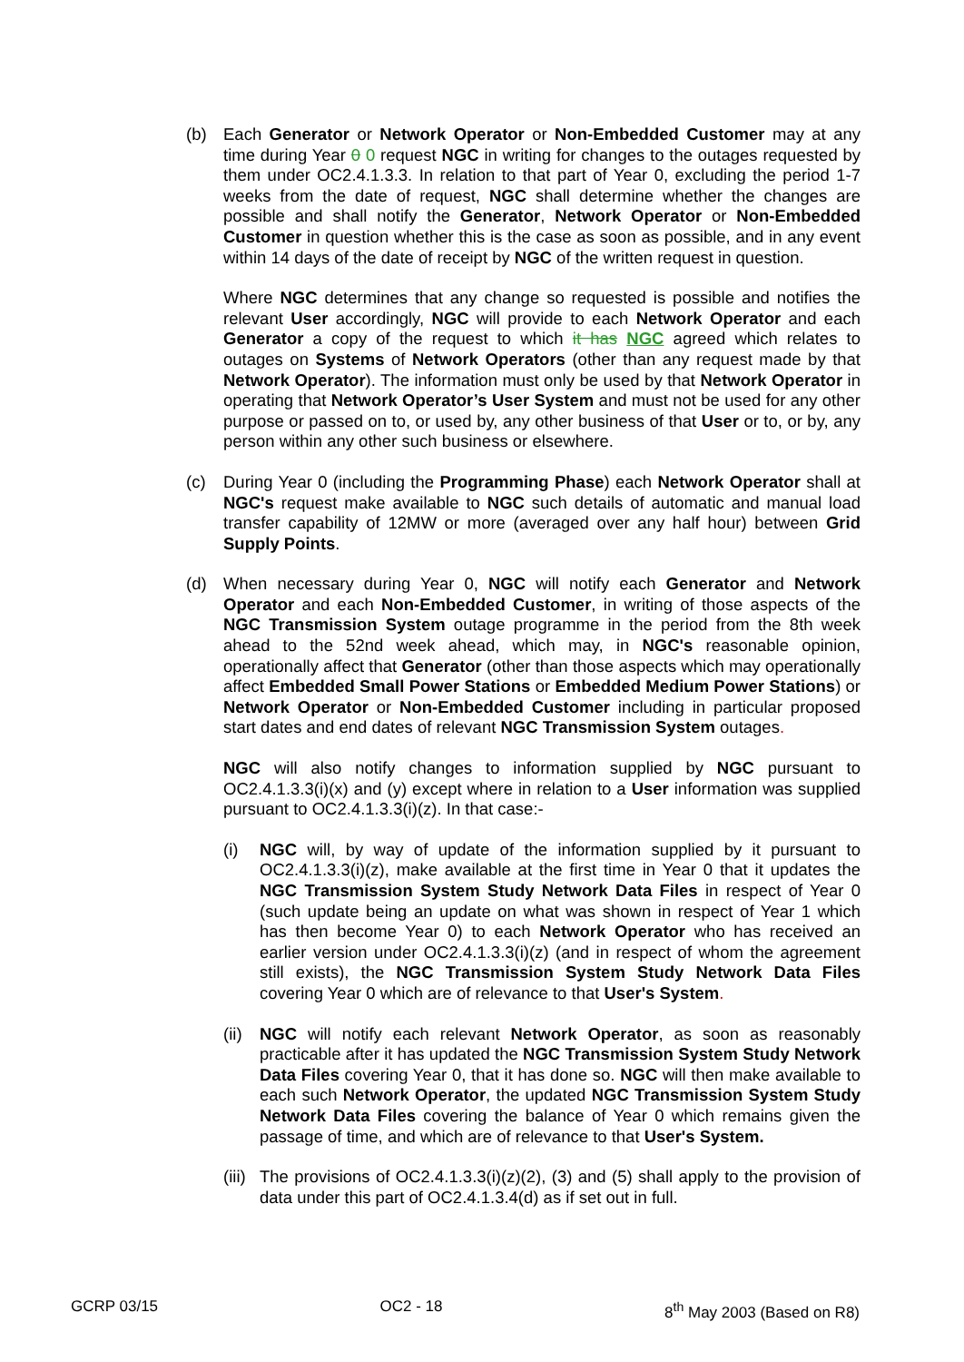(b) Each Generator or Network Operator or Non-Embedded Customer may at any time during Year 0 0 request NGC in writing for changes to the outages requested by them under OC2.4.1.3.3. In relation to that part of Year 0, excluding the period 1-7 weeks from the date of request, NGC shall determine whether the changes are possible and shall notify the Generator, Network Operator or Non-Embedded Customer in question whether this is the case as soon as possible, and in any event within 14 days of the date of receipt by NGC of the written request in question.
Where NGC determines that any change so requested is possible and notifies the relevant User accordingly, NGC will provide to each Network Operator and each Generator a copy of the request to which it has NGC agreed which relates to outages on Systems of Network Operators (other than any request made by that Network Operator). The information must only be used by that Network Operator in operating that Network Operator’s User System and must not be used for any other purpose or passed on to, or used by, any other business of that User or to, or by, any person within any other such business or elsewhere.
(c) During Year 0 (including the Programming Phase) each Network Operator shall at NGC's request make available to NGC such details of automatic and manual load transfer capability of 12MW or more (averaged over any half hour) between Grid Supply Points.
(d) When necessary during Year 0, NGC will notify each Generator and Network Operator and each Non-Embedded Customer, in writing of those aspects of the NGC Transmission System outage programme in the period from the 8th week ahead to the 52nd week ahead, which may, in NGC's reasonable opinion, operationally affect that Generator (other than those aspects which may operationally affect Embedded Small Power Stations or Embedded Medium Power Stations) or Network Operator or Non-Embedded Customer including in particular proposed start dates and end dates of relevant NGC Transmission System outages.
NGC will also notify changes to information supplied by NGC pursuant to OC2.4.1.3.3(i)(x) and (y) except where in relation to a User information was supplied pursuant to OC2.4.1.3.3(i)(z). In that case:-
(i) NGC will, by way of update of the information supplied by it pursuant to OC2.4.1.3.3(i)(z), make available at the first time in Year 0 that it updates the NGC Transmission System Study Network Data Files in respect of Year 0 (such update being an update on what was shown in respect of Year 1 which has then become Year 0) to each Network Operator who has received an earlier version under OC2.4.1.3.3(i)(z) (and in respect of whom the agreement still exists), the NGC Transmission System Study Network Data Files covering Year 0 which are of relevance to that User's System.
(ii)
NGC will notify each relevant Network Operator, as soon as reasonably practicable after it has updated the NGC Transmission System Study Network Data Files covering Year 0, that it has done so. NGC will then make available to each such Network Operator, the updated NGC Transmission System Study Network Data Files covering the balance of Year 0 which remains given the passage of time, and which are of relevance to that User's System.
(iii)
The provisions of OC2.4.1.3.3(i)(z)(2), (3) and (5) shall apply to the provision of data under this part of OC2.4.1.3.4(d) as if set out in full.
GCRP 03/15 OC2 - 18 8<sup>th</sup> May 2003 (Based on R8)